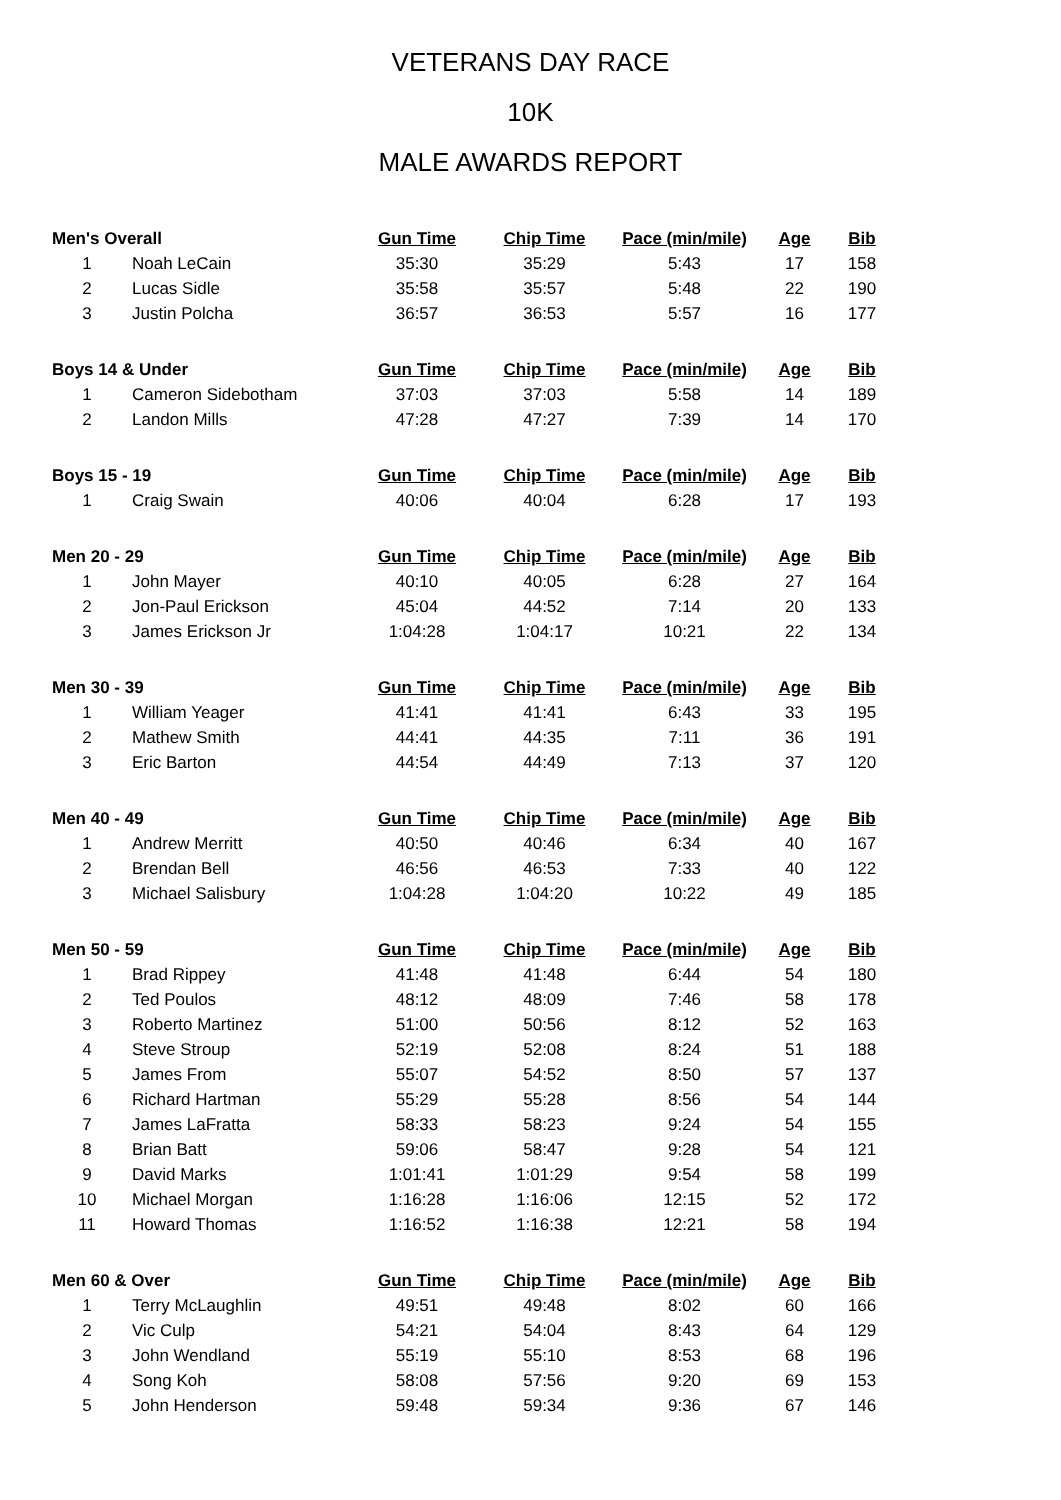VETERANS DAY RACE
10K
MALE AWARDS REPORT
| Men's Overall | | Gun Time | Chip Time | Pace (min/mile) | Age | Bib |
| --- | --- | --- | --- | --- | --- | --- |
| 1 | Noah LeCain | 35:30 | 35:29 | 5:43 | 17 | 158 |
| 2 | Lucas Sidle | 35:58 | 35:57 | 5:48 | 22 | 190 |
| 3 | Justin Polcha | 36:57 | 36:53 | 5:57 | 16 | 177 |
| Boys 14 & Under | | Gun Time | Chip Time | Pace (min/mile) | Age | Bib |
| 1 | Cameron Sidebotham | 37:03 | 37:03 | 5:58 | 14 | 189 |
| 2 | Landon Mills | 47:28 | 47:27 | 7:39 | 14 | 170 |
| Boys 15 - 19 | | Gun Time | Chip Time | Pace (min/mile) | Age | Bib |
| 1 | Craig Swain | 40:06 | 40:04 | 6:28 | 17 | 193 |
| Men 20 - 29 | | Gun Time | Chip Time | Pace (min/mile) | Age | Bib |
| 1 | John Mayer | 40:10 | 40:05 | 6:28 | 27 | 164 |
| 2 | Jon-Paul Erickson | 45:04 | 44:52 | 7:14 | 20 | 133 |
| 3 | James Erickson Jr | 1:04:28 | 1:04:17 | 10:21 | 22 | 134 |
| Men 30 - 39 | | Gun Time | Chip Time | Pace (min/mile) | Age | Bib |
| 1 | William Yeager | 41:41 | 41:41 | 6:43 | 33 | 195 |
| 2 | Mathew Smith | 44:41 | 44:35 | 7:11 | 36 | 191 |
| 3 | Eric Barton | 44:54 | 44:49 | 7:13 | 37 | 120 |
| Men 40 - 49 | | Gun Time | Chip Time | Pace (min/mile) | Age | Bib |
| 1 | Andrew Merritt | 40:50 | 40:46 | 6:34 | 40 | 167 |
| 2 | Brendan Bell | 46:56 | 46:53 | 7:33 | 40 | 122 |
| 3 | Michael Salisbury | 1:04:28 | 1:04:20 | 10:22 | 49 | 185 |
| Men 50 - 59 | | Gun Time | Chip Time | Pace (min/mile) | Age | Bib |
| 1 | Brad Rippey | 41:48 | 41:48 | 6:44 | 54 | 180 |
| 2 | Ted Poulos | 48:12 | 48:09 | 7:46 | 58 | 178 |
| 3 | Roberto Martinez | 51:00 | 50:56 | 8:12 | 52 | 163 |
| 4 | Steve Stroup | 52:19 | 52:08 | 8:24 | 51 | 188 |
| 5 | James From | 55:07 | 54:52 | 8:50 | 57 | 137 |
| 6 | Richard Hartman | 55:29 | 55:28 | 8:56 | 54 | 144 |
| 7 | James LaFratta | 58:33 | 58:23 | 9:24 | 54 | 155 |
| 8 | Brian Batt | 59:06 | 58:47 | 9:28 | 54 | 121 |
| 9 | David Marks | 1:01:41 | 1:01:29 | 9:54 | 58 | 199 |
| 10 | Michael Morgan | 1:16:28 | 1:16:06 | 12:15 | 52 | 172 |
| 11 | Howard Thomas | 1:16:52 | 1:16:38 | 12:21 | 58 | 194 |
| Men 60 & Over | | Gun Time | Chip Time | Pace (min/mile) | Age | Bib |
| 1 | Terry McLaughlin | 49:51 | 49:48 | 8:02 | 60 | 166 |
| 2 | Vic Culp | 54:21 | 54:04 | 8:43 | 64 | 129 |
| 3 | John Wendland | 55:19 | 55:10 | 8:53 | 68 | 196 |
| 4 | Song Koh | 58:08 | 57:56 | 9:20 | 69 | 153 |
| 5 | John Henderson | 59:48 | 59:34 | 9:36 | 67 | 146 |